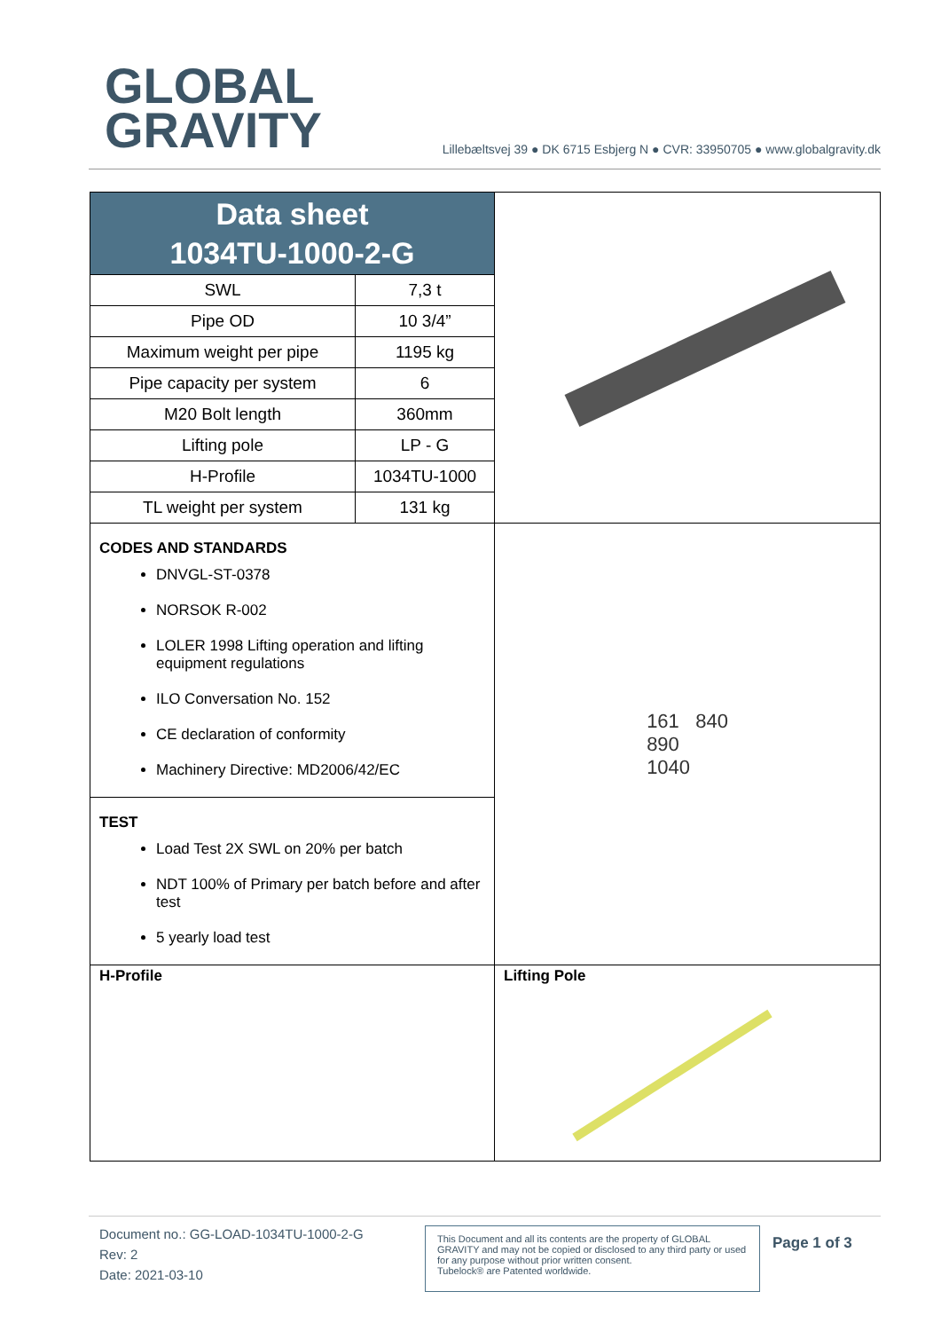GLOBAL
GRAVITY
Lillebæltsvej 39 ● DK 6715 Esbjerg N ● CVR: 33950705 ● www.globalgravity.dk
Data sheet
1034TU-1000-2-G
| SWL | 7,3 t |
| Pipe OD | 10 3/4” |
| Maximum weight per pipe | 1195 kg |
| Pipe capacity per system | 6 |
| M20 Bolt length | 360mm |
| Lifting pole | LP - G |
| H-Profile | 1034TU-1000 |
| TL weight per system | 131 kg |
CODES AND STANDARDS
DNVGL-ST-0378
NORSOK R-002
LOLER 1998 Lifting operation and lifting equipment regulations
ILO Conversation No. 152
CE declaration of conformity
Machinery Directive: MD2006/42/EC
TEST
Load Test 2X SWL on 20% per batch
NDT 100% of Primary per batch before and after test
5 yearly load test
161 840
890
1040
H-Profile Lifting Pole
Document no.: GG-LOAD-1034TU-1000-2-G
Rev: 2
Date: 2021-03-10
This Document and all its contents are the property of GLOBAL GRAVITY and may not be copied or disclosed to any third party or used for any purpose without prior written consent.
Tubelock® are Patented worldwide.
Page 1 of 3